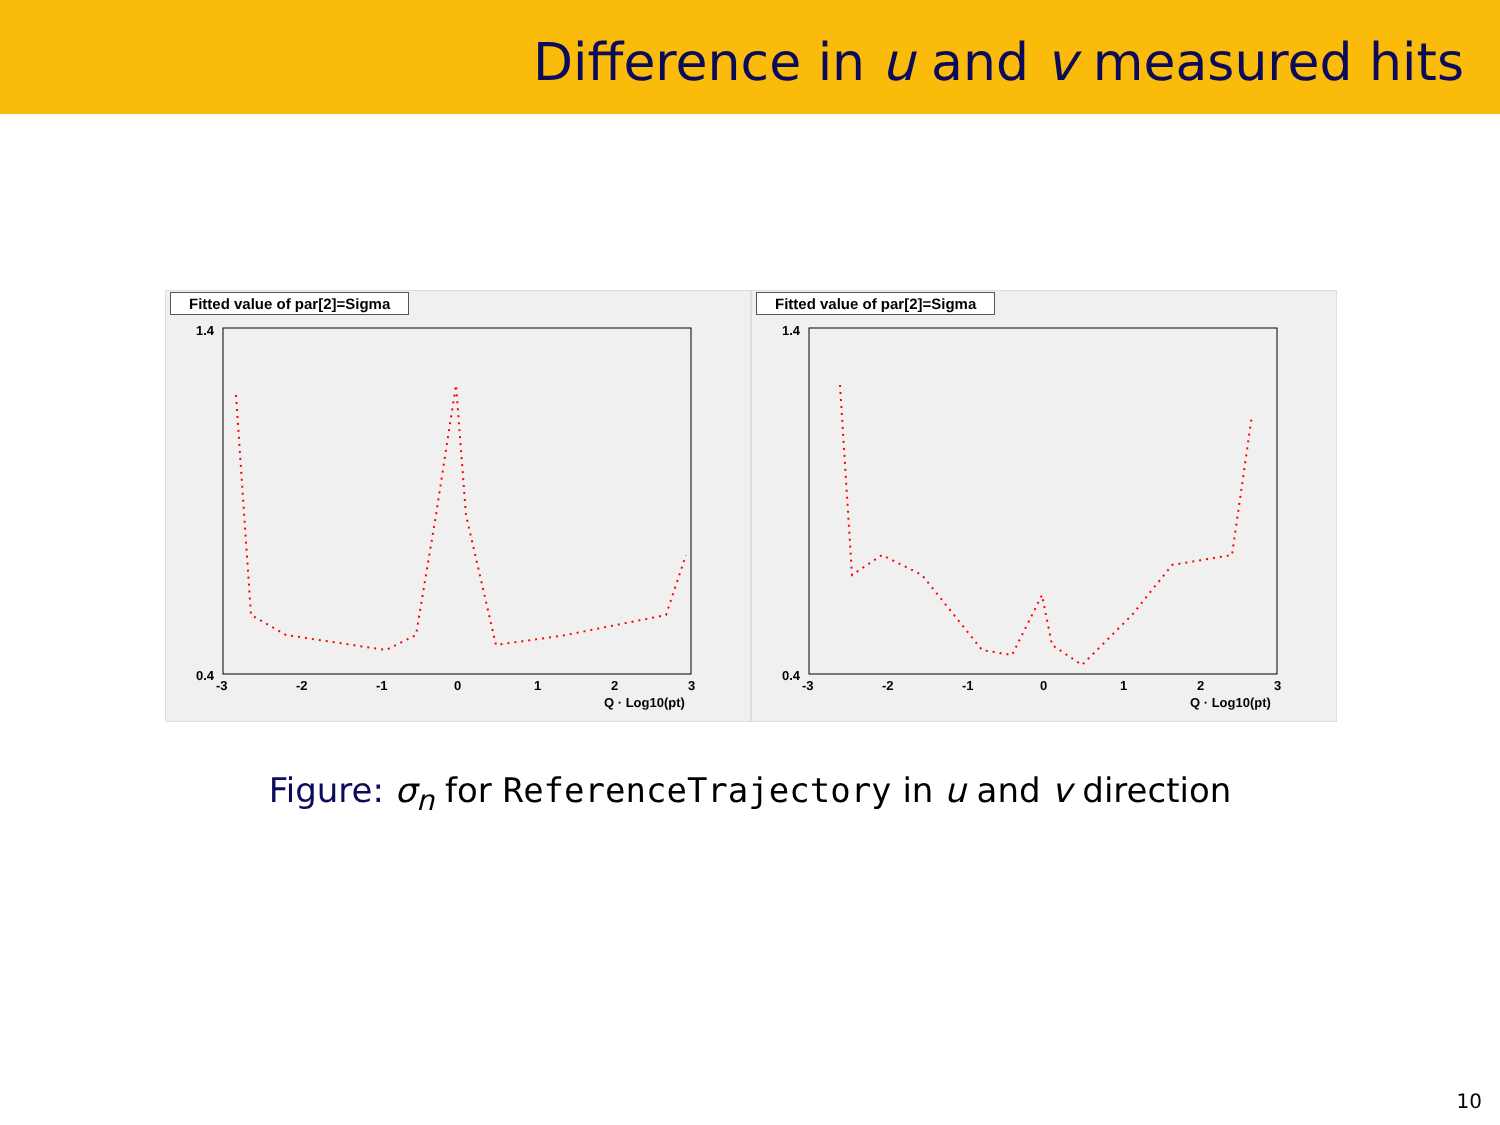Difference in u and v measured hits
Fitted value of par[2]=Sigma
1.4
0.4
-3
-2
-1
0
1
2
3
Q · Log10(pt)
Fitted value of par[2]=Sigma
1.4
0.4
-3
-2
-1
0
1
2
3
Q · Log10(pt)
Figure: σ<sub>n</sub> for ReferenceTrajectory in u and v direction
10